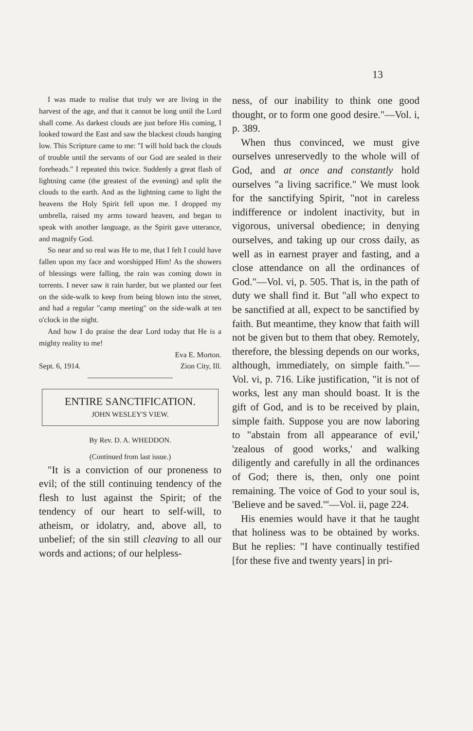13
I was made to realise that truly we are living in the harvest of the age, and that it cannot be long until the Lord shall come. As darkest clouds are just before His coming, I looked toward the East and saw the blackest clouds hanging low. This Scripture came to me: "I will hold back the clouds of trouble until the servants of our God are sealed in their foreheads." I repeated this twice. Suddenly a great flash of lightning came (the greatest of the evening) and split the clouds to the earth. And as the lightning came to light the heavens the Holy Spirit fell upon me. I dropped my umbrella, raised my arms toward heaven, and began to speak with another language, as the Spirit gave utterance, and magnify God.
So near and so real was He to me, that I felt I could have fallen upon my face and worshipped Him! As the showers of blessings were falling, the rain was coming down in torrents. I never saw it rain harder, but we planted our feet on the side-walk to keep from being blown into the street, and had a regular "camp meeting" on the side-walk at ten o'clock in the night.
And how I do praise the dear Lord today that He is a mighty reality to me!
Eva E. Morton.
Sept. 6, 1914. Zion City, Ill.
ENTIRE SANCTIFICATION.
JOHN WESLEY'S VIEW.
By Rev. D. A. WHEDDON.
(Continued from last issue.)
"It is a conviction of our proneness to evil; of the still continuing tendency of the flesh to lust against the Spirit; of the tendency of our heart to self-will, to atheism, or idolatry, and, above all, to unbelief; of the sin still cleaving to all our words and actions; of our helpless-
ness, of our inability to think one good thought, or to form one good desire."—Vol. i, p. 389.
When thus convinced, we must give ourselves unreservedly to the whole will of God, and at once and constantly hold ourselves "a living sacrifice." We must look for the sanctifying Spirit, "not in careless indifference or indolent inactivity, but in vigorous, universal obedience; in denying ourselves, and taking up our cross daily, as well as in earnest prayer and fasting, and a close attendance on all the ordinances of God."—Vol. vi, p. 505. That is, in the path of duty we shall find it. But "all who expect to be sanctified at all, expect to be sanctified by faith. But meantime, they know that faith will not be given but to them that obey. Remotely, therefore, the blessing depends on our works, although, immediately, on simple faith."—Vol. vi, p. 716. Like justification, "it is not of works, lest any man should boast. It is the gift of God, and is to be received by plain, simple faith. Suppose you are now laboring to "abstain from all appearance of evil,' 'zealous of good works,' and walking diligently and carefully in all the ordinances of God; there is, then, only one point remaining. The voice of God to your soul is, 'Believe and be saved.'"—Vol. ii, page 224.
His enemies would have it that he taught that holiness was to be obtained by works. But he replies: "I have continually testified [for these five and twenty years] in pri-